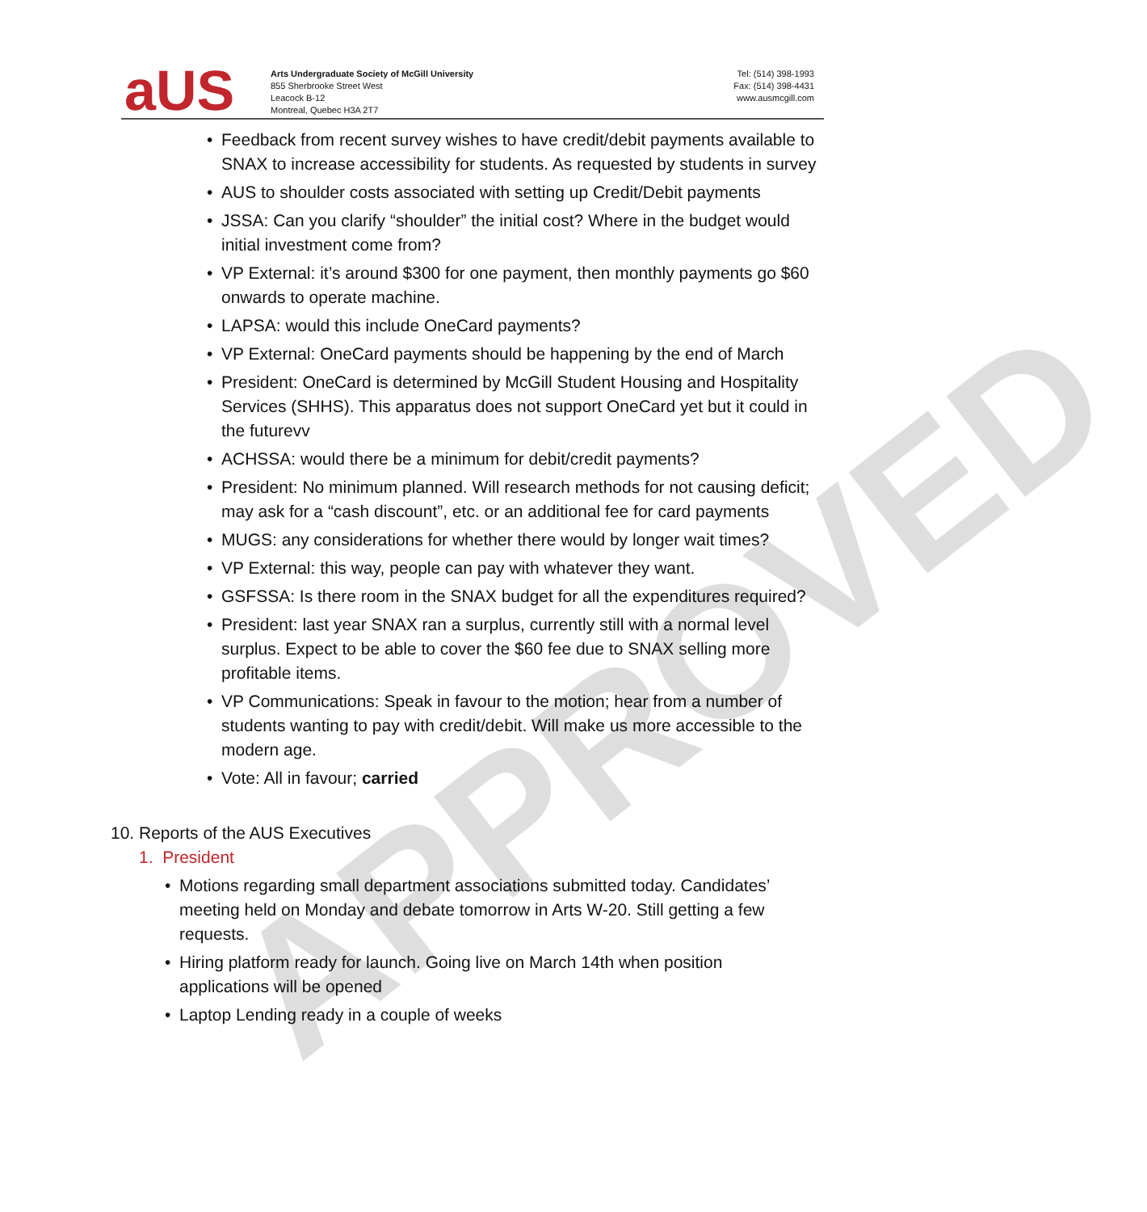APPROVED
aUS
Arts Undergraduate Society of McGill University
855 Sherbrooke Street West
Leacock B-12
Montreal, Quebec H3A 2T7
Tel: (514) 398-1993
Fax: (514) 398-4431
www.ausmcgill.com
• Feedback from recent survey wishes to have credit/debit payments available to SNAX to increase accessibility for students. As requested by students in survey
• AUS to shoulder costs associated with setting up Credit/Debit payments
• JSSA: Can you clarify “shoulder” the initial cost? Where in the budget would initial investment come from?
• VP External: it’s around $300 for one payment, then monthly payments go $60 onwards to operate machine.
• LAPSA: would this include OneCard payments?
• VP External: OneCard payments should be happening by the end of March
• President: OneCard is determined by McGill Student Housing and Hospitality Services (SHHS). This apparatus does not support OneCard yet but it could in the futurevv
• ACHSSA: would there be a minimum for debit/credit payments?
• President: No minimum planned. Will research methods for not causing deficit; may ask for a “cash discount”, etc. or an additional fee for card payments
• MUGS: any considerations for whether there would by longer wait times?
• VP External: this way, people can pay with whatever they want.
• GSFSSA: Is there room in the SNAX budget for all the expenditures required?
• President: last year SNAX ran a surplus, currently still with a normal level surplus. Expect to be able to cover the $60 fee due to SNAX selling more profitable items.
• VP Communications: Speak in favour to the motion; hear from a number of students wanting to pay with credit/debit. Will make us more accessible to the modern age.
• Vote: All in favour; carried
10. Reports of the AUS Executives
1. President
• Motions regarding small department associations submitted today. Candidates’ meeting held on Monday and debate tomorrow in Arts W-20. Still getting a few requests.
• Hiring platform ready for launch. Going live on March 14th when position applications will be opened
• Laptop Lending ready in a couple of weeks